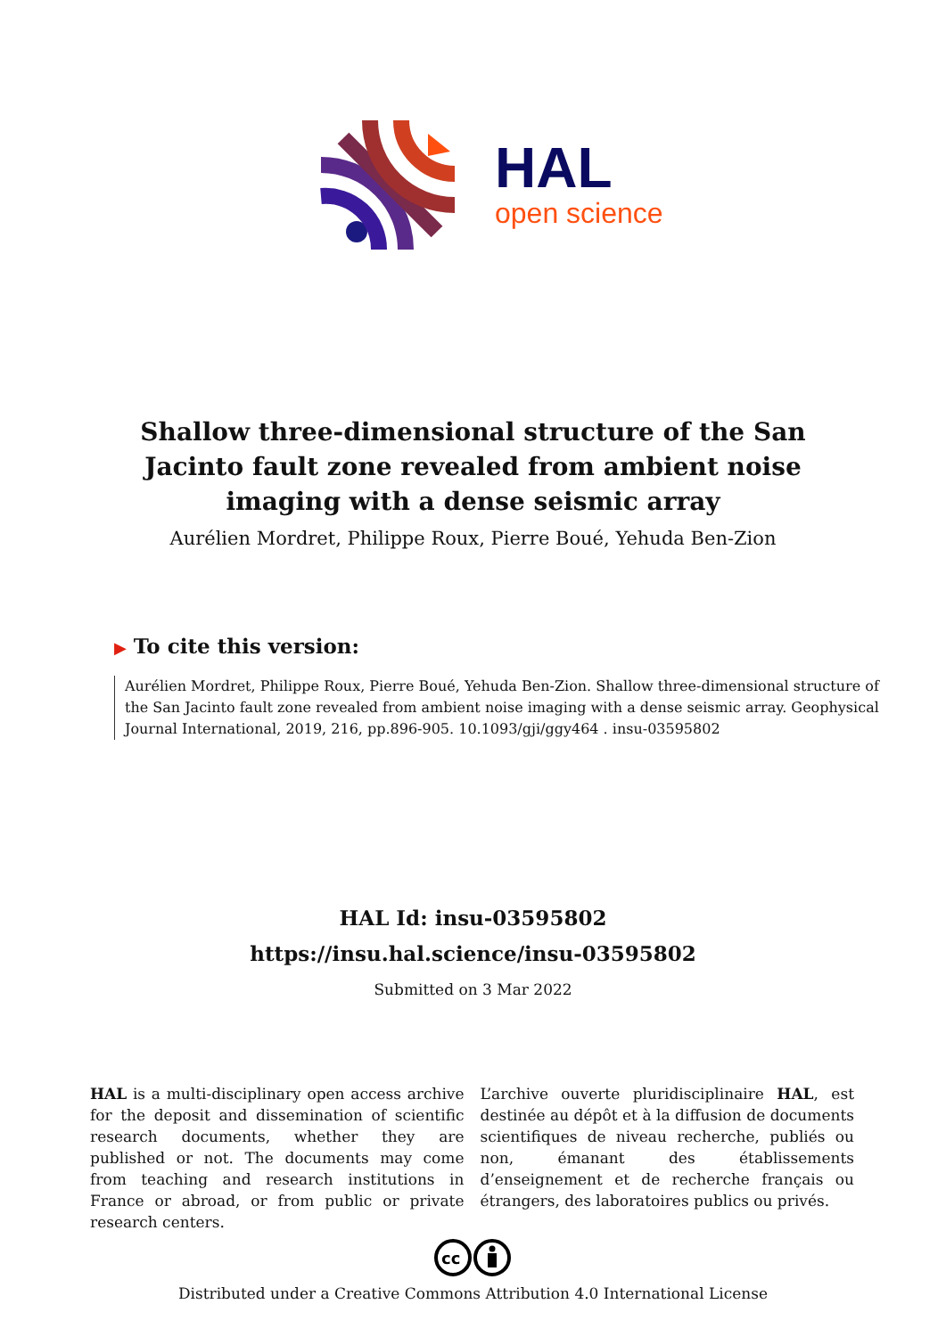HAL
open science
Shallow three-dimensional structure of the San Jacinto fault zone revealed from ambient noise imaging with a dense seismic array
Aurélien Mordret, Philippe Roux, Pierre Boué, Yehuda Ben-Zion
▶ To cite this version:
Aurélien Mordret, Philippe Roux, Pierre Boué, Yehuda Ben-Zion. Shallow three-dimensional structure of the San Jacinto fault zone revealed from ambient noise imaging with a dense seismic array. Geophysical Journal International, 2019, 216, pp.896-905. 10.1093/gji/ggy464 . insu-03595802
HAL Id: insu-03595802
https://insu.hal.science/insu-03595802
Submitted on 3 Mar 2022
HAL is a multi-disciplinary open access archive for the deposit and dissemination of scientific research documents, whether they are published or not. The documents may come from teaching and research institutions in France or abroad, or from public or private research centers.
L’archive ouverte pluridisciplinaire HAL, est destinée au dépôt et à la diffusion de documents scientifiques de niveau recherche, publiés ou non, émanant des établissements d’enseignement et de recherche français ou étrangers, des laboratoires publics ou privés.
cc
Distributed under a Creative Commons Attribution 4.0 International License